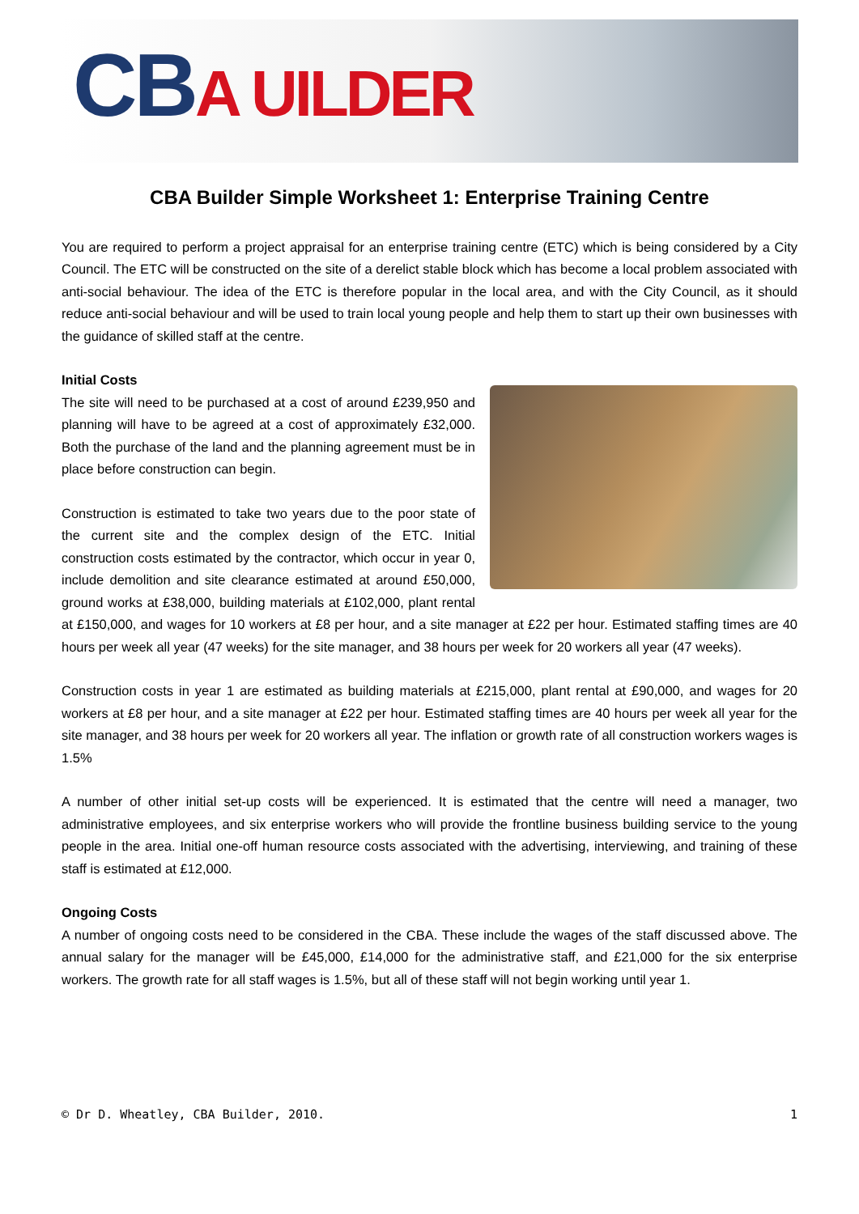CBA UILDER
CBA Builder Simple Worksheet 1: Enterprise Training Centre
You are required to perform a project appraisal for an enterprise training centre (ETC) which is being considered by a City Council. The ETC will be constructed on the site of a derelict stable block which has become a local problem associated with anti-social behaviour. The idea of the ETC is therefore popular in the local area, and with the City Council, as it should reduce anti-social behaviour and will be used to train local young people and help them to start up their own businesses with the guidance of skilled staff at the centre.
Initial Costs
The site will need to be purchased at a cost of around £239,950 and planning will have to be agreed at a cost of approximately £32,000. Both the purchase of the land and the planning agreement must be in place before construction can begin.
Construction is estimated to take two years due to the poor state of the current site and the complex design of the ETC. Initial construction costs estimated by the contractor, which occur in year 0, include demolition and site clearance estimated at around £50,000, ground works at £38,000, building materials at £102,000, plant rental at £150,000, and wages for 10 workers at £8 per hour, and a site manager at £22 per hour. Estimated staffing times are 40 hours per week all year (47 weeks) for the site manager, and 38 hours per week for 20 workers all year (47 weeks).
Construction costs in year 1 are estimated as building materials at £215,000, plant rental at £90,000, and wages for 20 workers at £8 per hour, and a site manager at £22 per hour. Estimated staffing times are 40 hours per week all year for the site manager, and 38 hours per week for 20 workers all year. The inflation or growth rate of all construction workers wages is 1.5%
A number of other initial set-up costs will be experienced. It is estimated that the centre will need a manager, two administrative employees, and six enterprise workers who will provide the frontline business building service to the young people in the area. Initial one-off human resource costs associated with the advertising, interviewing, and training of these staff is estimated at £12,000.
Ongoing Costs
A number of ongoing costs need to be considered in the CBA. These include the wages of the staff discussed above. The annual salary for the manager will be £45,000, £14,000 for the administrative staff, and £21,000 for the six enterprise workers. The growth rate for all staff wages is 1.5%, but all of these staff will not begin working until year 1.
© Dr D. Wheatley, CBA Builder, 2010. 1